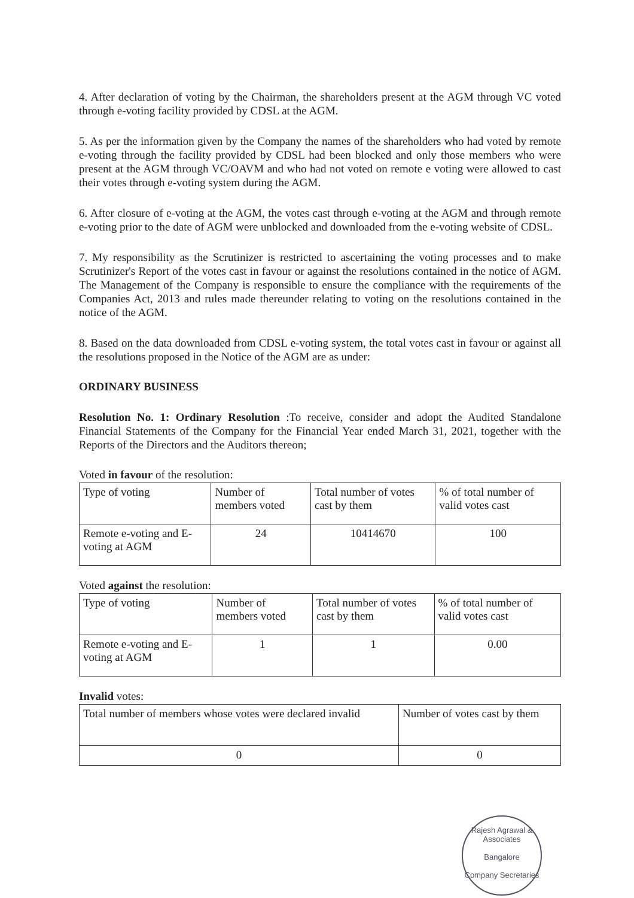4. After declaration of voting by the Chairman, the shareholders present at the AGM through VC voted through e-voting facility provided by CDSL at the AGM.
5. As per the information given by the Company the names of the shareholders who had voted by remote e-voting through the facility provided by CDSL had been blocked and only those members who were present at the AGM through VC/OAVM and who had not voted on remote e voting were allowed to cast their votes through e-voting system during the AGM.
6. After closure of e-voting at the AGM, the votes cast through e-voting at the AGM and through remote e-voting prior to the date of AGM were unblocked and downloaded from the e-voting website of CDSL.
7. My responsibility as the Scrutinizer is restricted to ascertaining the voting processes and to make Scrutinizer's Report of the votes cast in favour or against the resolutions contained in the notice of AGM. The Management of the Company is responsible to ensure the compliance with the requirements of the Companies Act, 2013 and rules made thereunder relating to voting on the resolutions contained in the notice of the AGM.
8. Based on the data downloaded from CDSL e-voting system, the total votes cast in favour or against all the resolutions proposed in the Notice of the AGM are as under:
ORDINARY BUSINESS
Resolution No. 1: Ordinary Resolution :To receive, consider and adopt the Audited Standalone Financial Statements of the Company for the Financial Year ended March 31, 2021, together with the Reports of the Directors and the Auditors thereon;
Voted in favour of the resolution:
| Type of voting | Number of members voted | Total number of votes cast by them | % of total number of valid votes cast |
| Remote e-voting and E-voting at AGM | 24 | 10414670 | 100 |
Voted against the resolution:
| Type of voting | Number of members voted | Total number of votes cast by them | % of total number of valid votes cast |
| Remote e-voting and E-voting at AGM | 1 | 1 | 0.00 |
Invalid votes:
| Total number of members whose votes were declared invalid | Number of votes cast by them |
| 0 | 0 |
Rajesh Agrawal & Associates
Bangalore
Company Secretaries